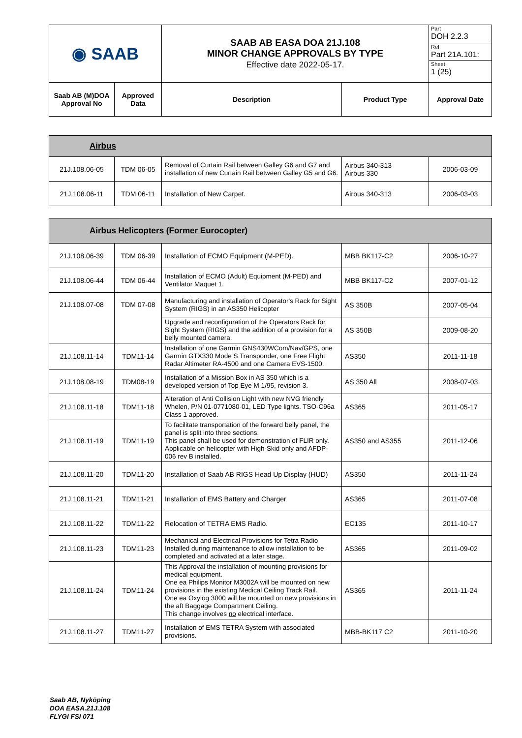| ◉ SAAB | | SAAB AB EASA DOA 21J.108 MINOR CHANGE APPROVALS BY TYPE Effective date 2022-05-17. | | Part DOH 2.2.3 Ref Part 21A.101: Sheet 1 (25) |
| Saab AB (M)DOA Approval No | Approved Data | Description | Product Type | Approval Date |
| Airbus | | | | |
| 21J.108.06-05 | TDM 06-05 | Removal of Curtain Rail between Galley G6 and G7 and installation of new Curtain Rail between Galley G5 and G6. | Airbus 340-313 Airbus 330 | 2006-03-09 |
| 21J.108.06-11 | TDM 06-11 | Installation of New Carpet. | Airbus 340-313 | 2006-03-03 |
| Airbus Helicopters (Former Eurocopter) | | | | |
| 21J.108.06-39 | TDM 06-39 | Installation of ECMO Equipment (M-PED). | MBB BK117-C2 | 2006-10-27 |
| 21J.108.06-44 | TDM 06-44 | Installation of ECMO (Adult) Equipment (M-PED) and Ventilator Maquet 1. | MBB BK117-C2 | 2007-01-12 |
| 21J.108.07-08 | TDM 07-08 | Manufacturing and installation of Operator's Rack for Sight System (RIGS) in an AS350 Helicopter | AS 350B | 2007-05-04 |
| | | Upgrade and reconfiguration of the Operators Rack for Sight System (RIGS) and the addition of a provision for a belly mounted camera. | AS 350B | 2009-08-20 |
| 21J.108.11-14 | TDM11-14 | Installation of one Garmin GNS430WCom/Nav/GPS, one Garmin GTX330 Mode S Transponder, one Free Flight Radar Altimeter RA-4500 and one Camera EVS-1500. | AS350 | 2011-11-18 |
| 21J.108.08-19 | TDM08-19 | Installation of a Mission Box in AS 350 which is a developed version of Top Eye M 1/95, revision 3. | AS 350 All | 2008-07-03 |
| 21J.108.11-18 | TDM11-18 | Alteration of Anti Collision Light with new NVG friendly Whelen, P/N 01-0771080-01, LED Type lights. TSO-C96a Class 1 approved. | AS365 | 2011-05-17 |
| 21J.108.11-19 | TDM11-19 | To facilitate transportation of the forward belly panel, the panel is split into three sections. This panel shall be used for demonstration of FLIR only. Applicable on helicopter with High-Skid only and AFDP-006 rev B installed. | AS350 and AS355 | 2011-12-06 |
| 21J.108.11-20 | TDM11-20 | Installation of Saab AB RIGS Head Up Display (HUD) | AS350 | 2011-11-24 |
| 21J.108.11-21 | TDM11-21 | Installation of EMS Battery and Charger | AS365 | 2011-07-08 |
| 21J.108.11-22 | TDM11-22 | Relocation of TETRA EMS Radio. | EC135 | 2011-10-17 |
| 21J.108.11-23 | TDM11-23 | Mechanical and Electrical Provisions for Tetra Radio Installed during maintenance to allow installation to be completed and activated at a later stage. | AS365 | 2011-09-02 |
| 21J.108.11-24 | TDM11-24 | This Approval the installation of mounting provisions for medical equipment. One ea Philips Monitor M3002A will be mounted on new provisions in the existing Medical Ceiling Track Rail. One ea Oxylog 3000 will be mounted on new provisions in the aft Baggage Compartment Ceiling. This change involves no electrical interface. | AS365 | 2011-11-24 |
| 21J.108.11-27 | TDM11-27 | Installation of EMS TETRA System with associated provisions. | MBB-BK117 C2 | 2011-10-20 |
Saab AB, Nyköping
DOA EASA.21J.108
FLYGI FSI 071